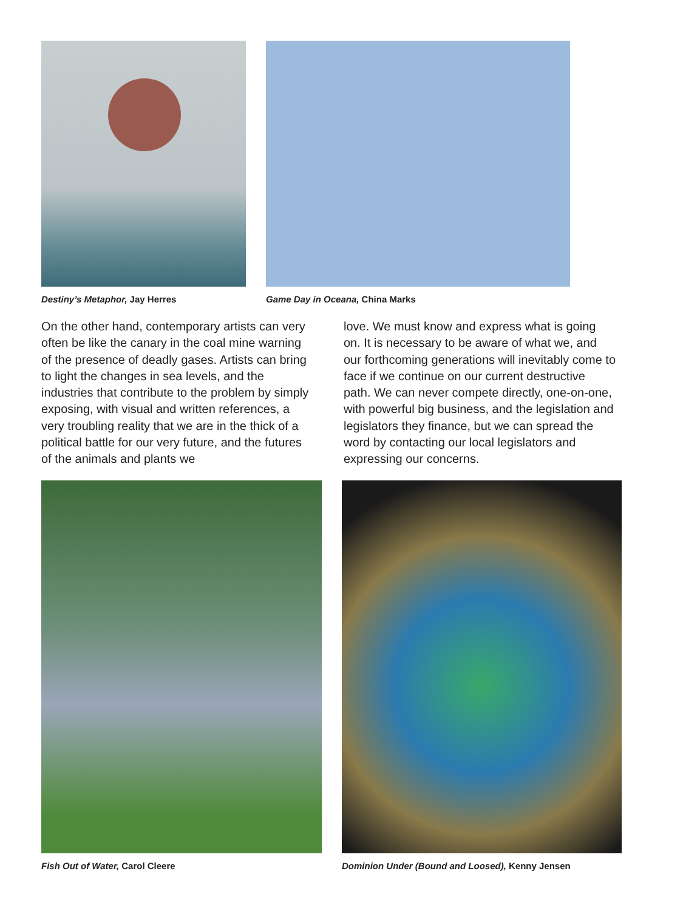Destiny’s Metaphor, Jay Herres Game Day in Oceana, China Marks
On the other hand, contemporary artists can very often be like the canary in the coal mine warning of the presence of deadly gases. Artists can bring to light the changes in sea levels, and the industries that contribute to the problem by simply exposing, with visual and written references, a very troubling reality that we are in the thick of a political battle for our very future, and the futures of the animals and plants we
love. We must know and express what is going on. It is necessary to be aware of what we, and our forthcoming generations will inevitably come to face if we continue on our current destructive path. We can never compete directly, one-on-one, with powerful big business, and the legislation and legislators they finance, but we can spread the word by contacting our local legislators and expressing our concerns.
Fish Out of Water, Carol Cleere
Dominion Under (Bound and Loosed), Kenny Jensen